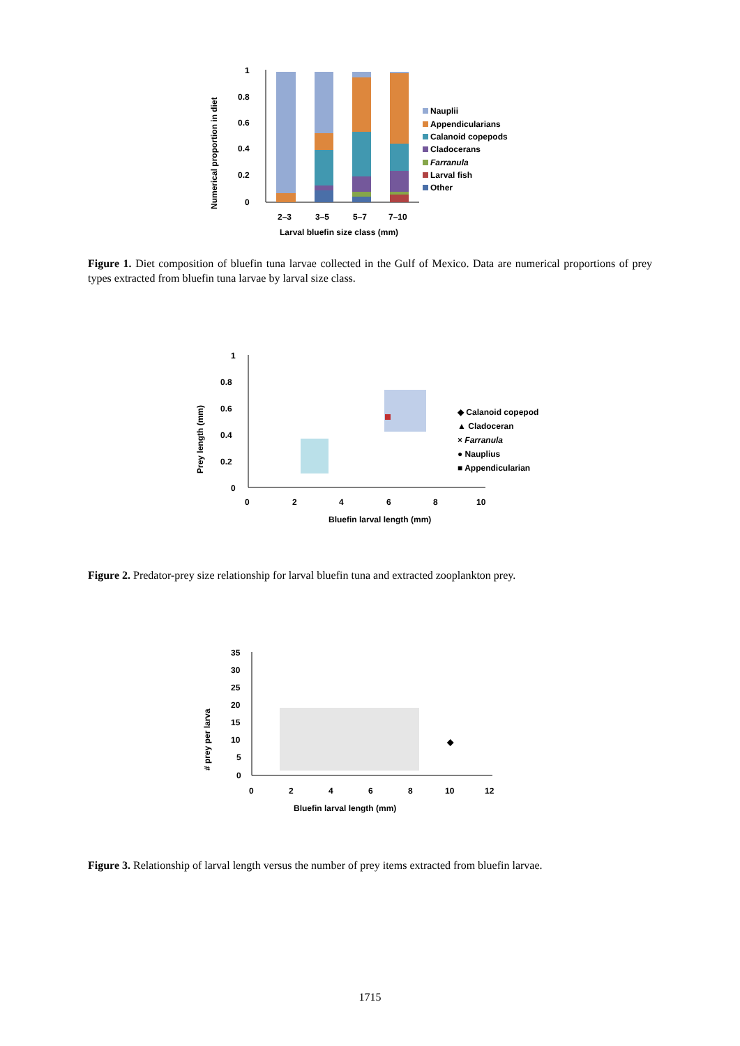Numerical proportion in diet
1
0.8
0.6
0.4
0.2
0
2–3
3–5
5–7
7–10
Larval bluefin size class (mm)
Nauplii
Appendicularians
Calanoid copepods
Cladocerans
Farranula
Larval fish
Other
Figure 1. Diet composition of bluefin tuna larvae collected in the Gulf of Mexico. Data are numerical proportions of prey types extracted from bluefin tuna larvae by larval size class.
Prey length (mm)
1
0.8
0.6
0.4
0.2
0
0
2
4
6
8
10
Bluefin larval length (mm)
◆ Calanoid copepod
▲ Cladoceran
× Farranula
● Nauplius
■ Appendicularian
Figure 2. Predator-prey size relationship for larval bluefin tuna and extracted zooplankton prey.
# prey per larva
35
30
25
20
15
10
5
0
0
2
4
6
8
10
12
Bluefin larval length (mm)
Figure 3. Relationship of larval length versus the number of prey items extracted from bluefin larvae.
1715